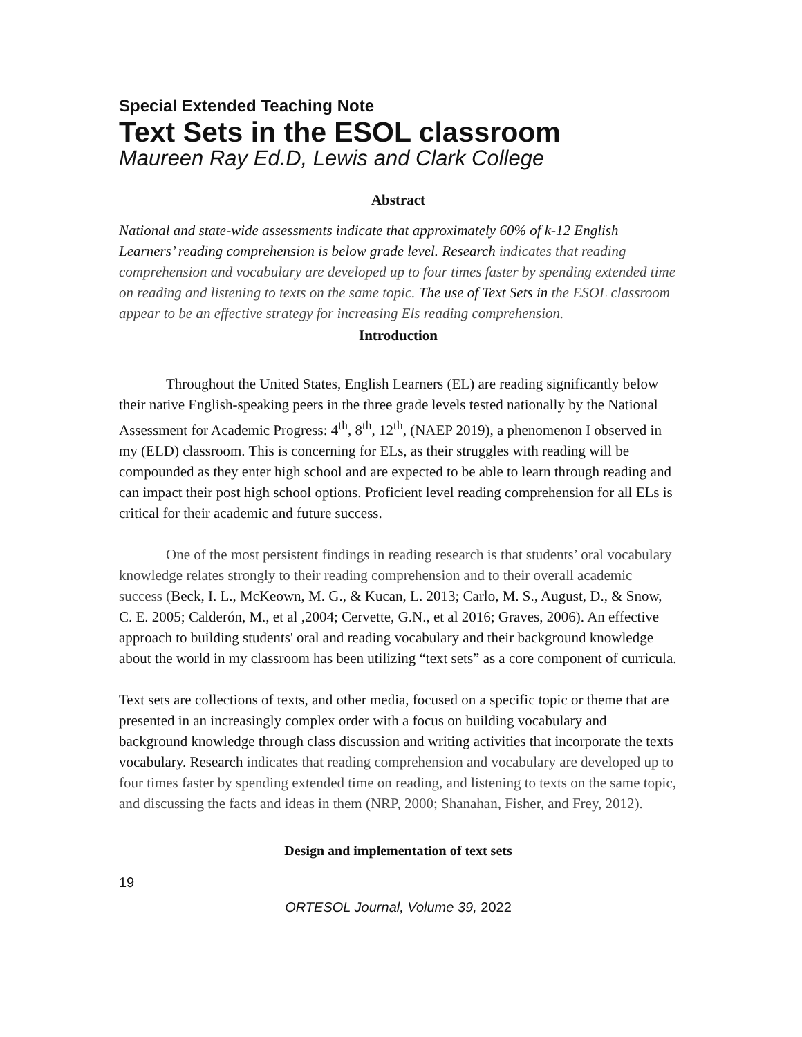Special Extended Teaching Note
Text Sets in the ESOL classroom
Maureen Ray Ed.D, Lewis and Clark College
Abstract
National and state-wide assessments indicate that approximately 60% of k-12 English Learners’ reading comprehension is below grade level. Research indicates that reading comprehension and vocabulary are developed up to four times faster by spending extended time on reading and listening to texts on the same topic. The use of Text Sets in the ESOL classroom appear to be an effective strategy for increasing Els reading comprehension.
Introduction
Throughout the United States, English Learners (EL) are reading significantly below their native English-speaking peers in the three grade levels tested nationally by the National Assessment for Academic Progress: 4<sup>th</sup>, 8<sup>th</sup>, 12<sup>th</sup>, (NAEP 2019), a phenomenon I observed in my (ELD) classroom. This is concerning for ELs, as their struggles with reading will be compounded as they enter high school and are expected to be able to learn through reading and can impact their post high school options. Proficient level reading comprehension for all ELs is critical for their academic and future success.
One of the most persistent findings in reading research is that students’ oral vocabulary knowledge relates strongly to their reading comprehension and to their overall academic success (Beck, I. L., McKeown, M. G., & Kucan, L. 2013; Carlo, M. S., August, D., & Snow, C. E. 2005; Calderón, M., et al ,2004; Cervette, G.N., et al 2016; Graves, 2006). An effective approach to building students' oral and reading vocabulary and their background knowledge about the world in my classroom has been utilizing “text sets” as a core component of curricula.
Text sets are collections of texts, and other media, focused on a specific topic or theme that are presented in an increasingly complex order with a focus on building vocabulary and background knowledge through class discussion and writing activities that incorporate the texts vocabulary. Research indicates that reading comprehension and vocabulary are developed up to four times faster by spending extended time on reading, and listening to texts on the same topic, and discussing the facts and ideas in them (NRP, 2000; Shanahan, Fisher, and Frey, 2012).
Design and implementation of text sets
19
ORTESOL Journal, Volume 39, 2022